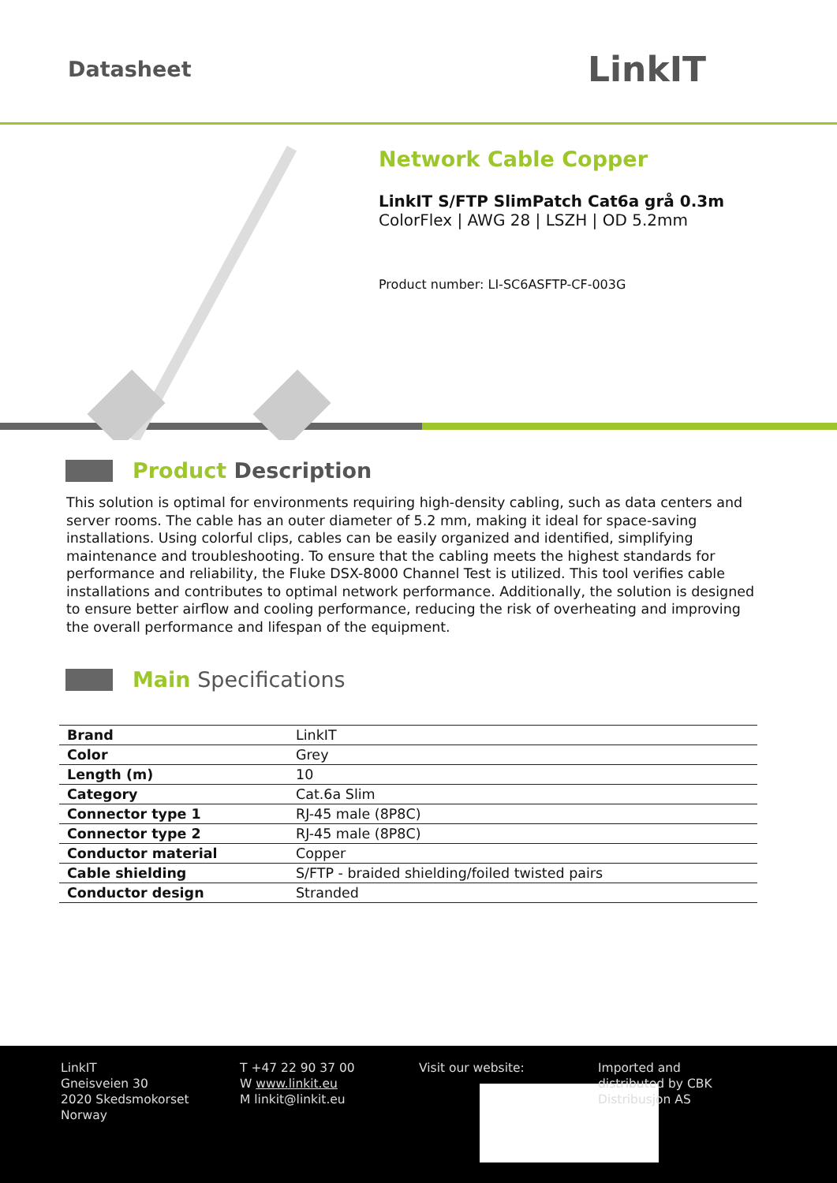Datasheet LinkIT
Network Cable Copper
LinkIT S/FTP SlimPatch Cat6a grå 0.3m
ColorFlex | AWG 28 | LSZH | OD 5.2mm
Product number: LI-SC6ASFTP-CF-003G
Product Description
This solution is optimal for environments requiring high-density cabling, such as data centers and server rooms. The cable has an outer diameter of 5.2 mm, making it ideal for space-saving installations. Using colorful clips, cables can be easily organized and identified, simplifying maintenance and troubleshooting. To ensure that the cabling meets the highest standards for performance and reliability, the Fluke DSX-8000 Channel Test is utilized. This tool verifies cable installations and contributes to optimal network performance. Additionally, the solution is designed to ensure better airflow and cooling performance, reducing the risk of overheating and improving the overall performance and lifespan of the equipment.
Main Specifications
| Brand | LinkIT |
| Color | Grey |
| Length (m) | 10 |
| Category | Cat.6a Slim |
| Connector type 1 | RJ-45 male (8P8C) |
| Connector type 2 | RJ-45 male (8P8C) |
| Conductor material | Copper |
| Cable shielding | S/FTP - braided shielding/foiled twisted pairs |
| Conductor design | Stranded |
LinkIT
Gneisveien 30
2020 Skedsmokorset
Norway
T +47 22 90 37 00
W www.linkit.eu
M linkit@linkit.eu
Visit our website: Imported and
distributed by CBK
Distribusjon AS